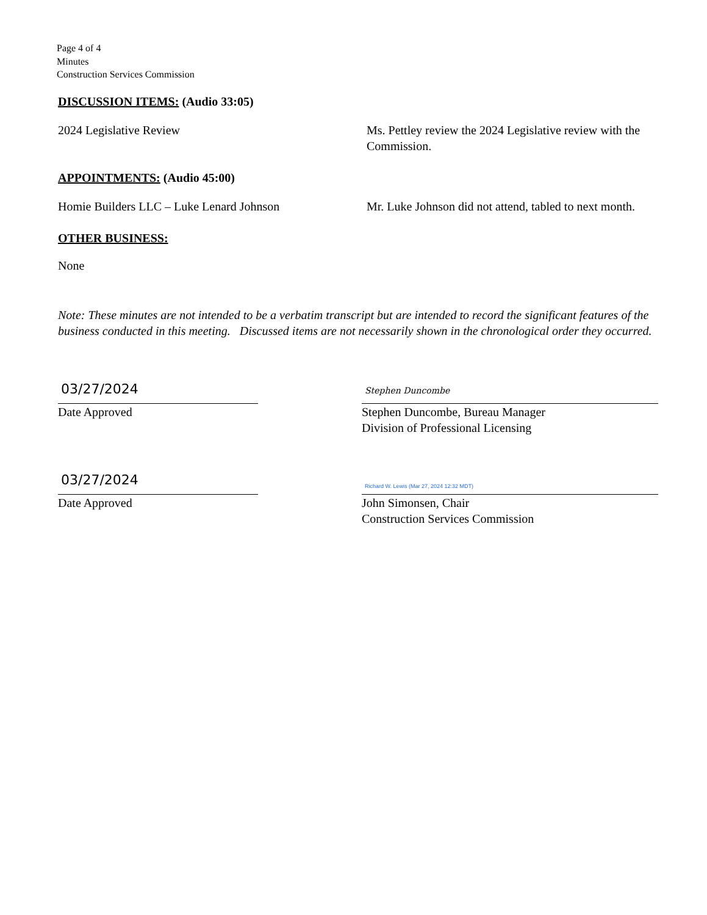Page 4 of 4
Minutes
Construction Services Commission
DISCUSSION ITEMS: (Audio 33:05)
2024 Legislative Review Ms. Pettley review the 2024 Legislative review with the Commission.
APPOINTMENTS: (Audio 45:00)
Homie Builders LLC – Luke Lenard Johnson Mr. Luke Johnson did not attend, tabled to next month.
OTHER BUSINESS:
None
Note: These minutes are not intended to be a verbatim transcript but are intended to record the significant features of the business conducted in this meeting. Discussed items are not necessarily shown in the chronological order they occurred.
03/27/2024
Date Approved
Stephen Duncombe
Stephen Duncombe, Bureau Manager
Division of Professional Licensing
03/27/2024
Date Approved
Richard W. Lewis (Mar 27, 2024 12:32 MDT)
John Simonsen, Chair
Construction Services Commission